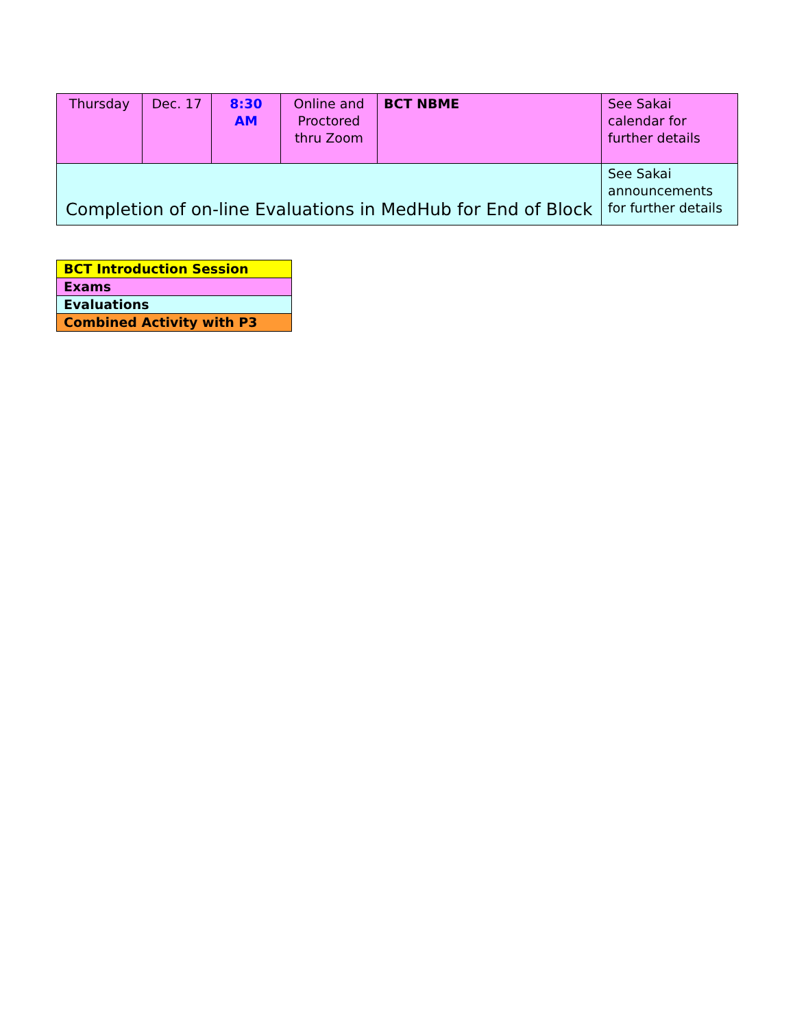| Thursday | Dec. 17 | 8:30 AM | Online and Proctored thru Zoom | BCT NBME | See Sakai calendar for further details |
| Completion of on-line Evaluations in MedHub for End of Block | | | | | See Sakai announcements for further details |
| BCT Introduction Session |
| Exams |
| Evaluations |
| Combined Activity with P3 |